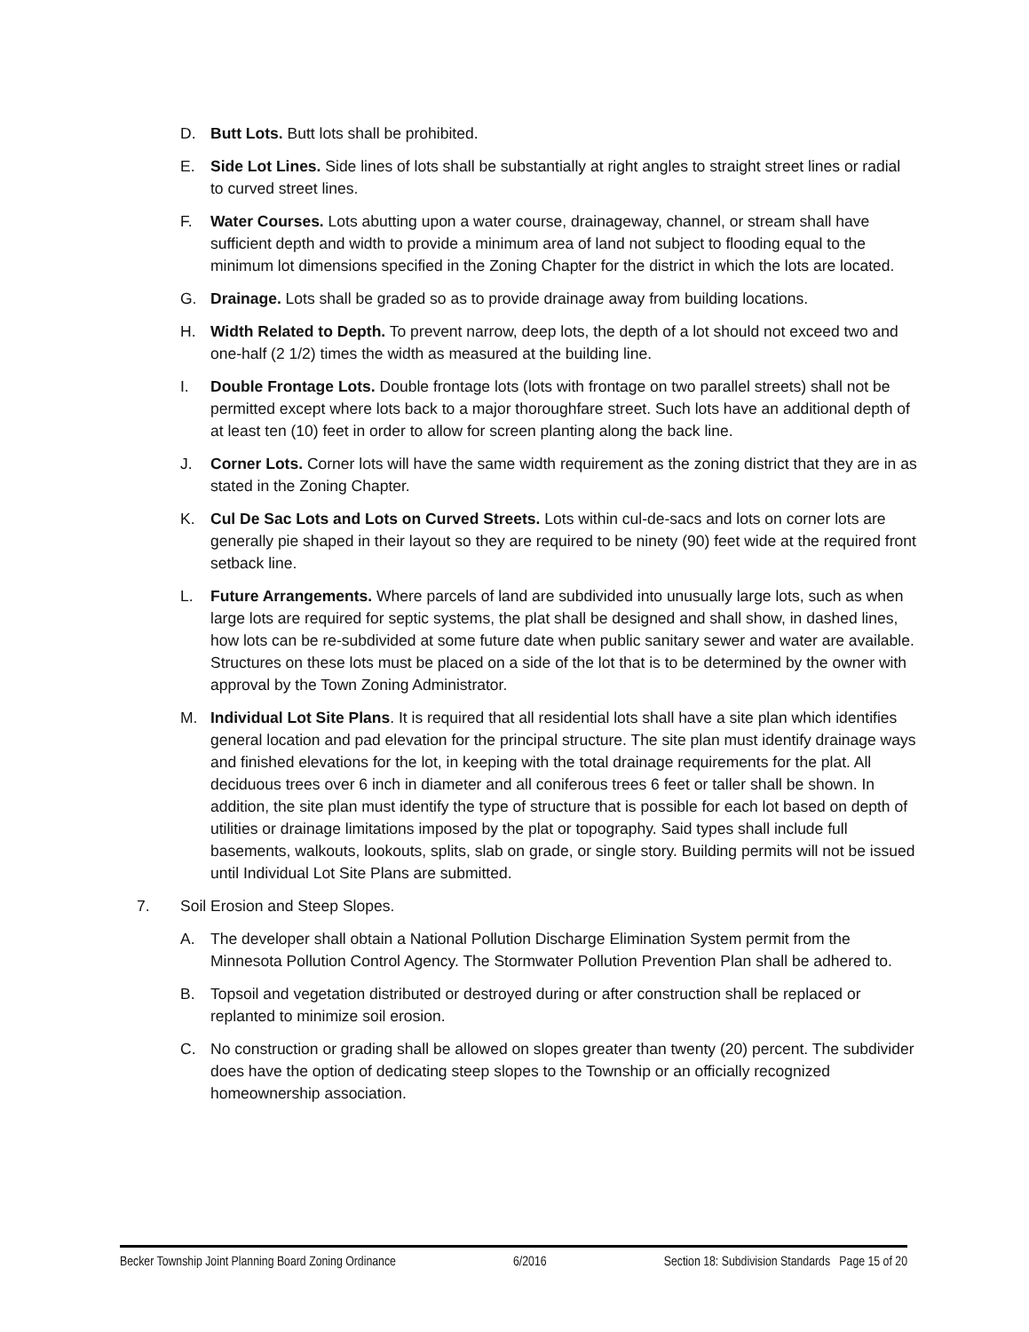D. Butt Lots. Butt lots shall be prohibited.
E. Side Lot Lines. Side lines of lots shall be substantially at right angles to straight street lines or radial to curved street lines.
F. Water Courses. Lots abutting upon a water course, drainageway, channel, or stream shall have sufficient depth and width to provide a minimum area of land not subject to flooding equal to the minimum lot dimensions specified in the Zoning Chapter for the district in which the lots are located.
G. Drainage. Lots shall be graded so as to provide drainage away from building locations.
H. Width Related to Depth. To prevent narrow, deep lots, the depth of a lot should not exceed two and one-half (2 1/2) times the width as measured at the building line.
I. Double Frontage Lots. Double frontage lots (lots with frontage on two parallel streets) shall not be permitted except where lots back to a major thoroughfare street. Such lots have an additional depth of at least ten (10) feet in order to allow for screen planting along the back line.
J. Corner Lots. Corner lots will have the same width requirement as the zoning district that they are in as stated in the Zoning Chapter.
K. Cul De Sac Lots and Lots on Curved Streets. Lots within cul-de-sacs and lots on corner lots are generally pie shaped in their layout so they are required to be ninety (90) feet wide at the required front setback line.
L. Future Arrangements. Where parcels of land are subdivided into unusually large lots, such as when large lots are required for septic systems, the plat shall be designed and shall show, in dashed lines, how lots can be re-subdivided at some future date when public sanitary sewer and water are available. Structures on these lots must be placed on a side of the lot that is to be determined by the owner with approval by the Town Zoning Administrator.
M. Individual Lot Site Plans. It is required that all residential lots shall have a site plan which identifies general location and pad elevation for the principal structure. The site plan must identify drainage ways and finished elevations for the lot, in keeping with the total drainage requirements for the plat. All deciduous trees over 6 inch in diameter and all coniferous trees 6 feet or taller shall be shown. In addition, the site plan must identify the type of structure that is possible for each lot based on depth of utilities or drainage limitations imposed by the plat or topography. Said types shall include full basements, walkouts, lookouts, splits, slab on grade, or single story. Building permits will not be issued until Individual Lot Site Plans are submitted.
7. Soil Erosion and Steep Slopes.
A. The developer shall obtain a National Pollution Discharge Elimination System permit from the Minnesota Pollution Control Agency. The Stormwater Pollution Prevention Plan shall be adhered to.
B. Topsoil and vegetation distributed or destroyed during or after construction shall be replaced or replanted to minimize soil erosion.
C. No construction or grading shall be allowed on slopes greater than twenty (20) percent. The subdivider does have the option of dedicating steep slopes to the Township or an officially recognized homeownership association.
Becker Township Joint Planning Board Zoning Ordinance 6/2016 Section 18: Subdivision Standards Page 15 of 20